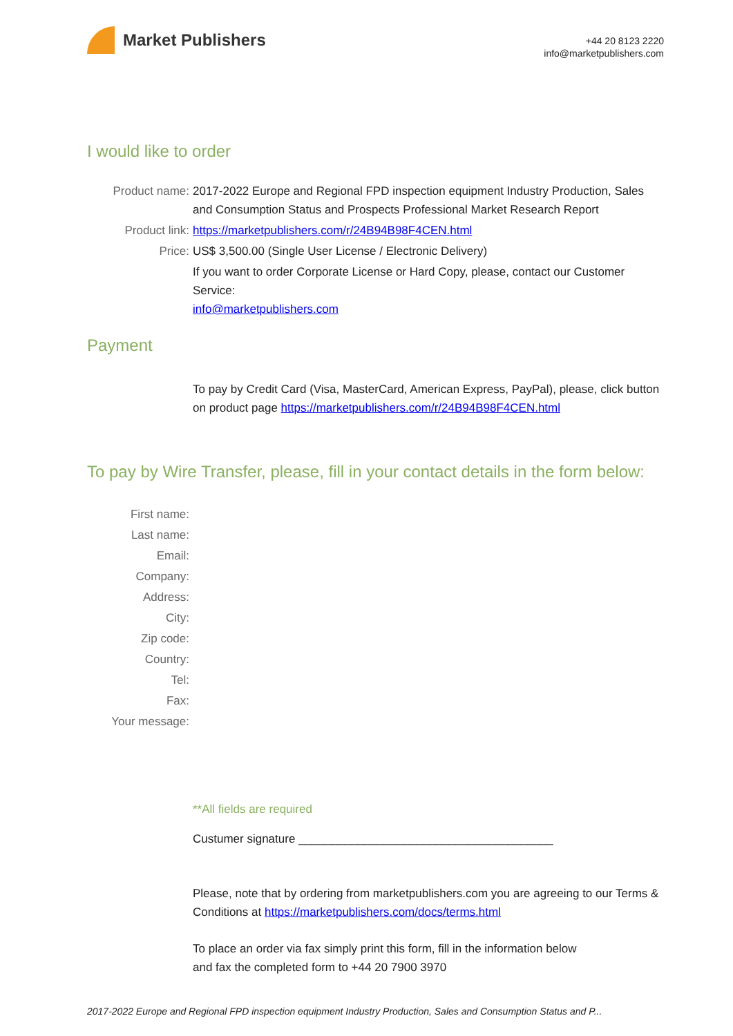Market Publishers
+44 20 8123 2220
info@marketpublishers.com
I would like to order
Product name: 2017-2022 Europe and Regional FPD inspection equipment Industry Production, Sales and Consumption Status and Prospects Professional Market Research Report
Product link: https://marketpublishers.com/r/24B94B98F4CEN.html
Price: US$ 3,500.00 (Single User License / Electronic Delivery)
If you want to order Corporate License or Hard Copy, please, contact our Customer Service:
info@marketpublishers.com
Payment
To pay by Credit Card (Visa, MasterCard, American Express, PayPal), please, click button on product page https://marketpublishers.com/r/24B94B98F4CEN.html
To pay by Wire Transfer, please, fill in your contact details in the form below:
First name:
Last name:
Email:
Company:
Address:
City:
Zip code:
Country:
Tel:
Fax:
Your message:
**All fields are required
Custumer signature _______________________________________
Please, note that by ordering from marketpublishers.com you are agreeing to our Terms & Conditions at https://marketpublishers.com/docs/terms.html
To place an order via fax simply print this form, fill in the information below
and fax the completed form to +44 20 7900 3970
2017-2022 Europe and Regional FPD inspection equipment Industry Production, Sales and Consumption Status and P...